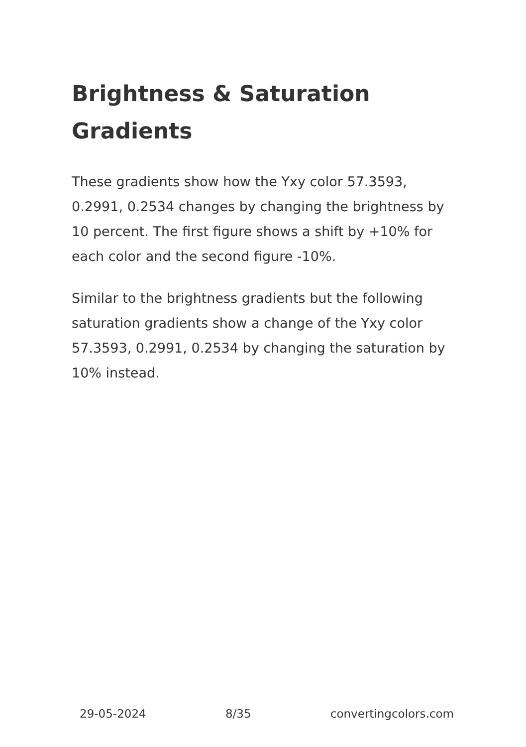Brightness & Saturation Gradients
These gradients show how the Yxy color 57.3593, 0.2991, 0.2534 changes by changing the brightness by 10 percent. The first figure shows a shift by +10% for each color and the second figure -10%.
Similar to the brightness gradients but the following saturation gradients show a change of the Yxy color 57.3593, 0.2991, 0.2534 by changing the saturation by 10% instead.
29-05-2024 8/35 convertingcolors.com